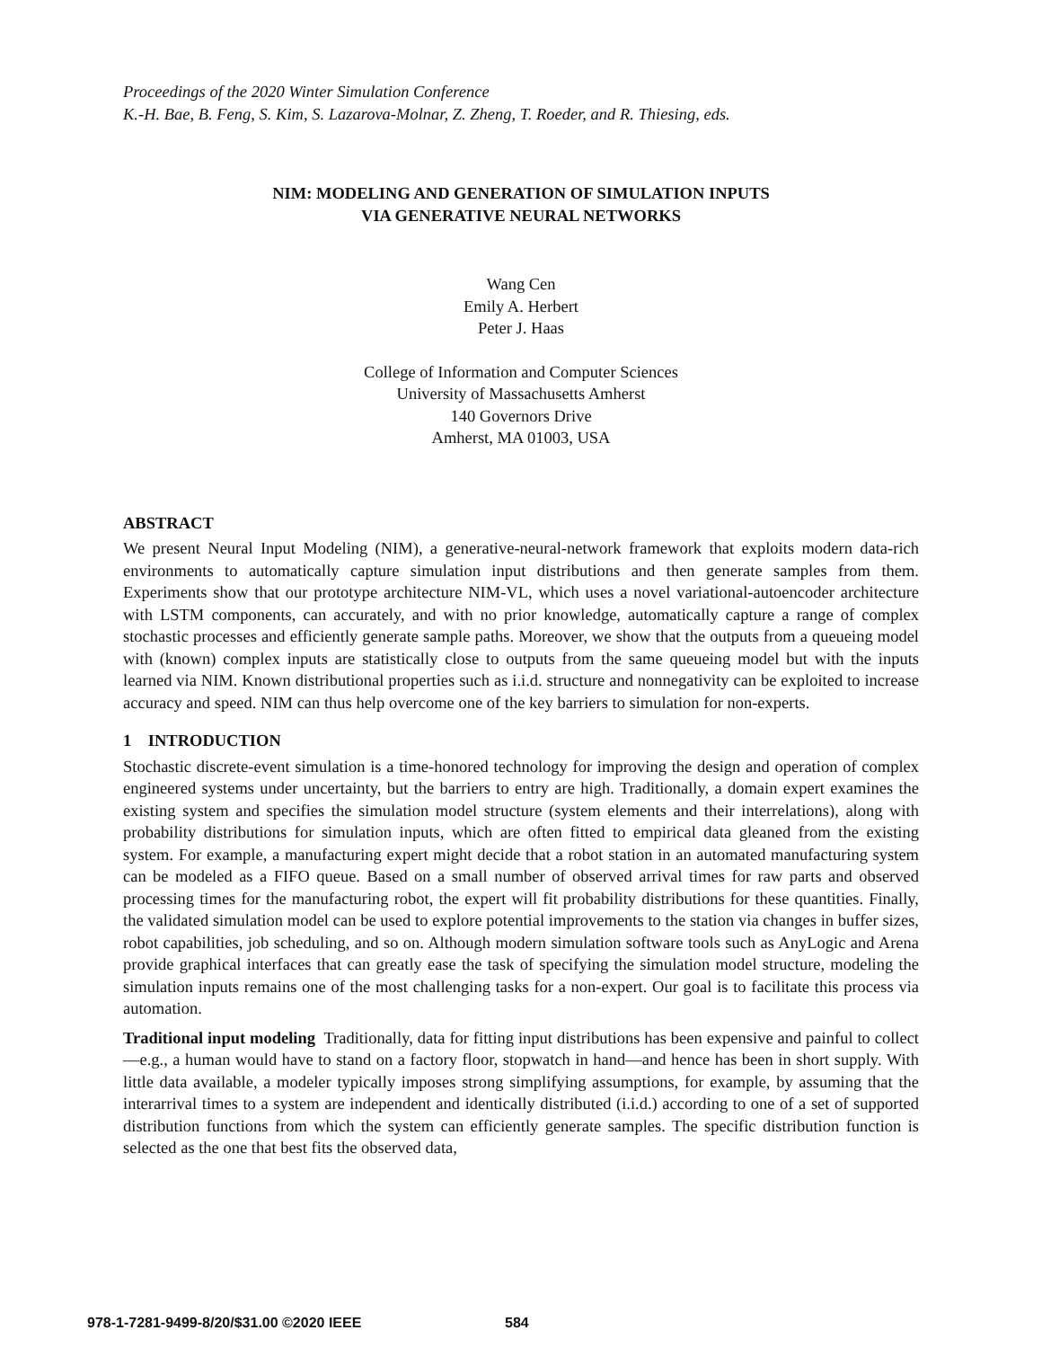Proceedings of the 2020 Winter Simulation Conference
K.-H. Bae, B. Feng, S. Kim, S. Lazarova-Molnar, Z. Zheng, T. Roeder, and R. Thiesing, eds.
NIM: MODELING AND GENERATION OF SIMULATION INPUTS
VIA GENERATIVE NEURAL NETWORKS
Wang Cen
Emily A. Herbert
Peter J. Haas
College of Information and Computer Sciences
University of Massachusetts Amherst
140 Governors Drive
Amherst, MA 01003, USA
ABSTRACT
We present Neural Input Modeling (NIM), a generative-neural-network framework that exploits modern data-rich environments to automatically capture simulation input distributions and then generate samples from them. Experiments show that our prototype architecture NIM-VL, which uses a novel variational-autoencoder architecture with LSTM components, can accurately, and with no prior knowledge, automatically capture a range of complex stochastic processes and efficiently generate sample paths. Moreover, we show that the outputs from a queueing model with (known) complex inputs are statistically close to outputs from the same queueing model but with the inputs learned via NIM. Known distributional properties such as i.i.d. structure and nonnegativity can be exploited to increase accuracy and speed. NIM can thus help overcome one of the key barriers to simulation for non-experts.
1 INTRODUCTION
Stochastic discrete-event simulation is a time-honored technology for improving the design and operation of complex engineered systems under uncertainty, but the barriers to entry are high. Traditionally, a domain expert examines the existing system and specifies the simulation model structure (system elements and their interrelations), along with probability distributions for simulation inputs, which are often fitted to empirical data gleaned from the existing system. For example, a manufacturing expert might decide that a robot station in an automated manufacturing system can be modeled as a FIFO queue. Based on a small number of observed arrival times for raw parts and observed processing times for the manufacturing robot, the expert will fit probability distributions for these quantities. Finally, the validated simulation model can be used to explore potential improvements to the station via changes in buffer sizes, robot capabilities, job scheduling, and so on. Although modern simulation software tools such as AnyLogic and Arena provide graphical interfaces that can greatly ease the task of specifying the simulation model structure, modeling the simulation inputs remains one of the most challenging tasks for a non-expert. Our goal is to facilitate this process via automation.
Traditional input modeling Traditionally, data for fitting input distributions has been expensive and painful to collect—e.g., a human would have to stand on a factory floor, stopwatch in hand—and hence has been in short supply. With little data available, a modeler typically imposes strong simplifying assumptions, for example, by assuming that the interarrival times to a system are independent and identically distributed (i.i.d.) according to one of a set of supported distribution functions from which the system can efficiently generate samples. The specific distribution function is selected as the one that best fits the observed data,
978-1-7281-9499-8/20/$31.00 ©2020 IEEE 584